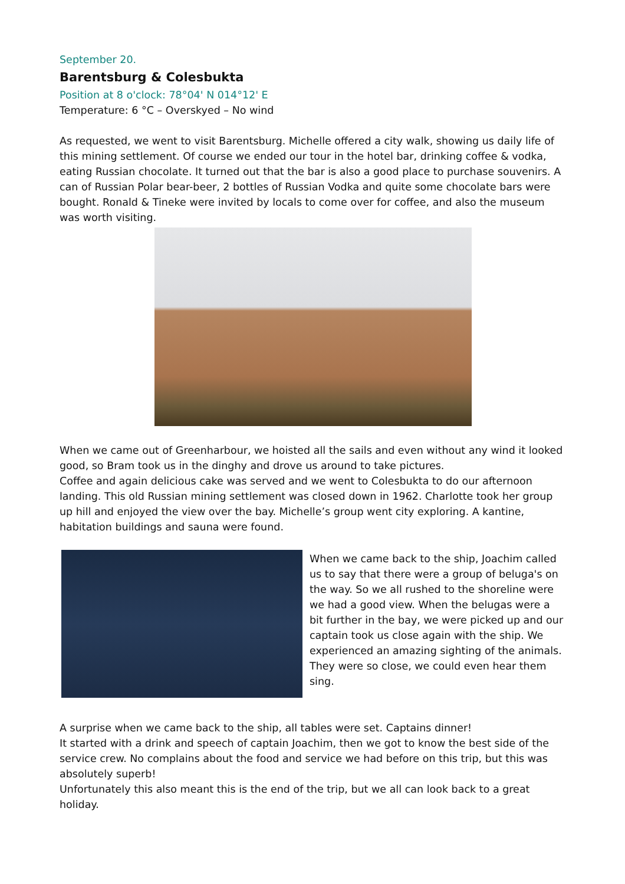September 20.
Barentsburg & Colesbukta
Position at 8 o'clock: 78°04' N 014°12' E
Temperature: 6 °C – Overskyed – No wind
As requested, we went to visit Barentsburg. Michelle offered a city walk, showing us daily life of this mining settlement. Of course we ended our tour in the hotel bar, drinking coffee & vodka, eating Russian chocolate. It turned out that the bar is also a good place to purchase souvenirs. A can of Russian Polar bear-beer, 2 bottles of Russian Vodka and quite some chocolate bars were bought. Ronald & Tineke were invited by locals to come over for coffee, and also the museum was worth visiting.
When we came out of Greenharbour, we hoisted all the sails and even without any wind it looked good, so Bram took us in the dinghy and drove us around to take pictures.
Coffee and again delicious cake was served and we went to Colesbukta to do our afternoon landing. This old Russian mining settlement was closed down in 1962. Charlotte took her group up hill and enjoyed the view over the bay. Michelle’s group went city exploring. A kantine, habitation buildings and sauna were found.
When we came back to the ship, Joachim called us to say that there were a group of beluga's on the way. So we all rushed to the shoreline were we had a good view. When the belugas were a bit further in the bay, we were picked up and our captain took us close again with the ship. We experienced an amazing sighting of the animals. They were so close, we could even hear them sing.
A surprise when we came back to the ship, all tables were set. Captains dinner!
It started with a drink and speech of captain Joachim, then we got to know the best side of the service crew. No complains about the food and service we had before on this trip, but this was absolutely superb!
Unfortunately this also meant this is the end of the trip, but we all can look back to a great holiday.